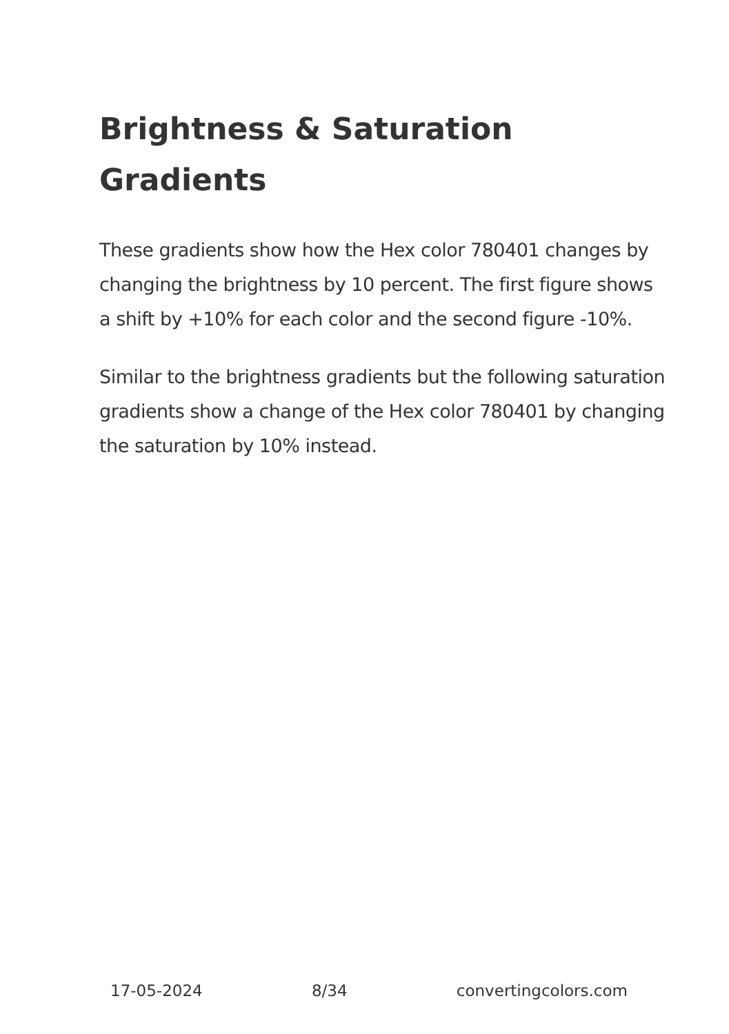Brightness & Saturation Gradients
These gradients show how the Hex color 780401 changes by changing the brightness by 10 percent. The first figure shows a shift by +10% for each color and the second figure -10%.
Similar to the brightness gradients but the following saturation gradients show a change of the Hex color 780401 by changing the saturation by 10% instead.
17-05-2024 8/34 convertingcolors.com